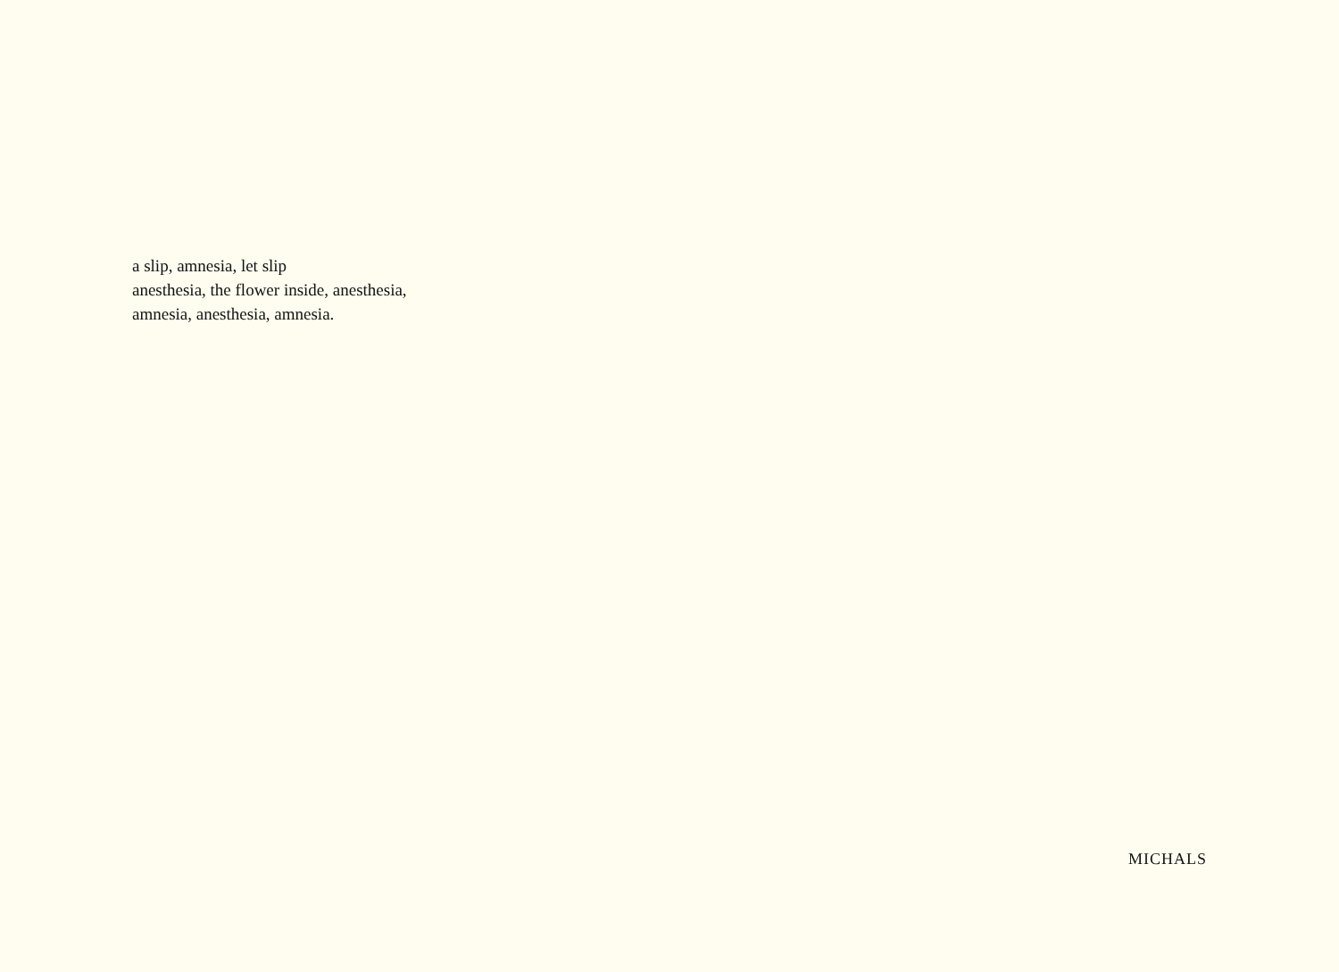a slip, amnesia, let slip
anesthesia, the flower inside, anesthesia,
amnesia, anesthesia, amnesia.
MICHALS